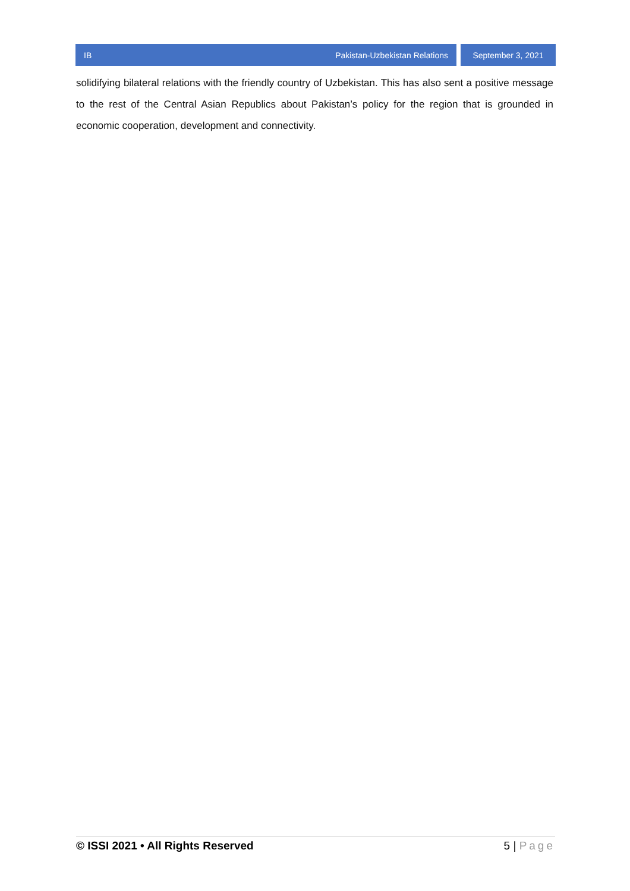IB Pakistan-Uzbekistan Relations
September 3, 2021
solidifying bilateral relations with the friendly country of Uzbekistan. This has also sent a positive message to the rest of the Central Asian Republics about Pakistan’s policy for the region that is grounded in economic cooperation, development and connectivity.
© ISSI 2021 • All Rights Reserved 5 | Page